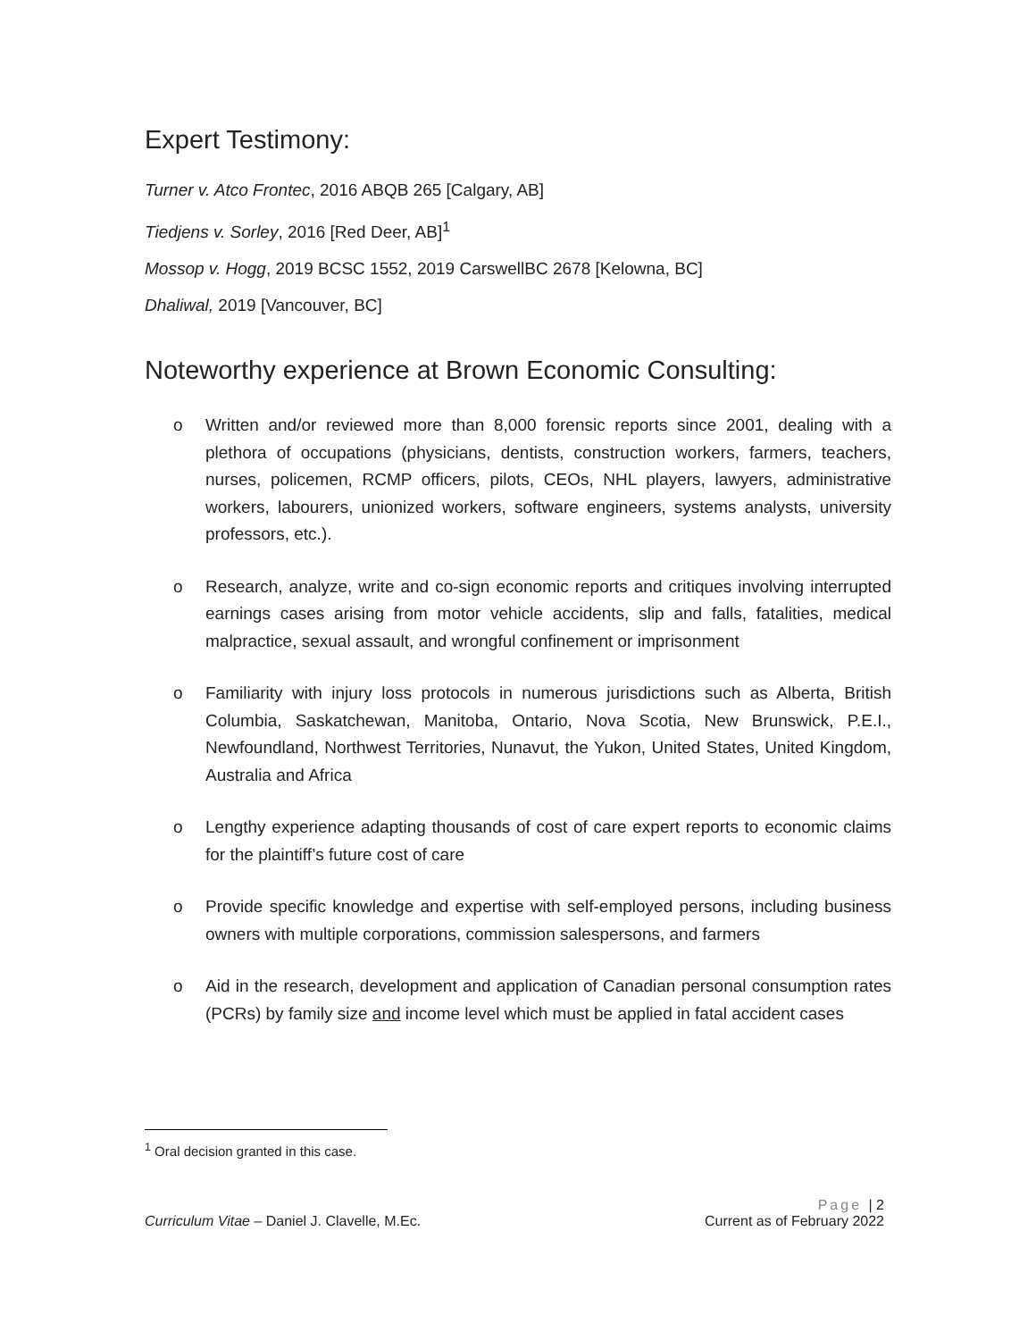Expert Testimony:
Turner v. Atco Frontec, 2016 ABQB 265 [Calgary, AB]
Tiedjens v. Sorley, 2016 [Red Deer, AB]<sup>1</sup>
Mossop v. Hogg, 2019 BCSC 1552, 2019 CarswellBC 2678 [Kelowna, BC]
Dhaliwal, 2019 [Vancouver, BC]
Noteworthy experience at Brown Economic Consulting:
o Written and/or reviewed more than 8,000 forensic reports since 2001, dealing with a plethora of occupations (physicians, dentists, construction workers, farmers, teachers, nurses, policemen, RCMP officers, pilots, CEOs, NHL players, lawyers, administrative workers, labourers, unionized workers, software engineers, systems analysts, university professors, etc.).
o Research, analyze, write and co-sign economic reports and critiques involving interrupted earnings cases arising from motor vehicle accidents, slip and falls, fatalities, medical malpractice, sexual assault, and wrongful confinement or imprisonment
o Familiarity with injury loss protocols in numerous jurisdictions such as Alberta, British Columbia, Saskatchewan, Manitoba, Ontario, Nova Scotia, New Brunswick, P.E.I., Newfoundland, Northwest Territories, Nunavut, the Yukon, United States, United Kingdom, Australia and Africa
o Lengthy experience adapting thousands of cost of care expert reports to economic claims for the plaintiff’s future cost of care
o Provide specific knowledge and expertise with self-employed persons, including business owners with multiple corporations, commission salespersons, and farmers
o Aid in the research, development and application of Canadian personal consumption rates (PCRs) by family size and income level which must be applied in fatal accident cases
<sup>1</sup> Oral decision granted in this case.
Page | 2
Curriculum Vitae – Daniel J. Clavelle, M.Ec. Current as of February 2022